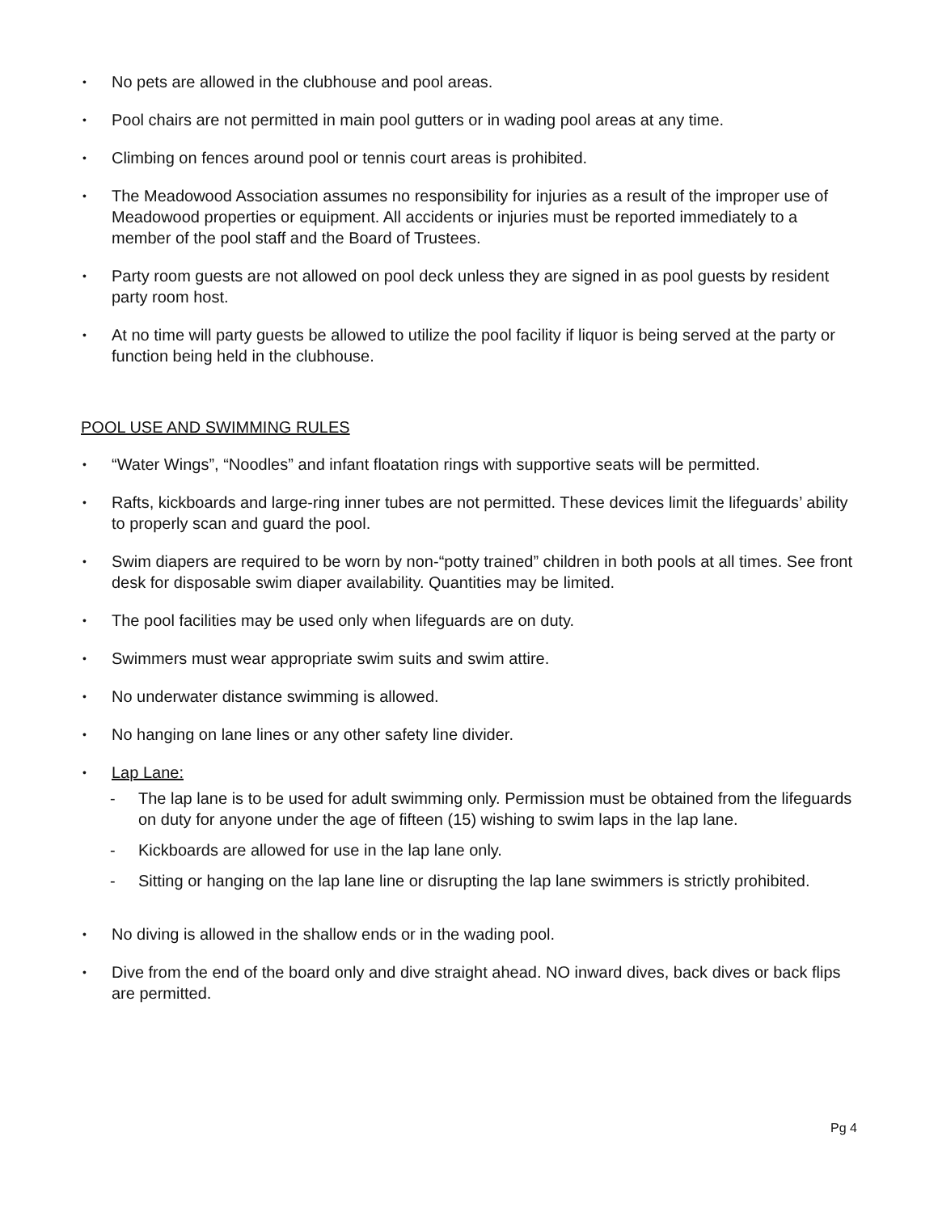• No pets are allowed in the clubhouse and pool areas.
• Pool chairs are not permitted in main pool gutters or in wading pool areas at any time.
• Climbing on fences around pool or tennis court areas is prohibited.
• The Meadowood Association assumes no responsibility for injuries as a result of the improper use of Meadowood properties or equipment. All accidents or injuries must be reported immediately to a member of the pool staff and the Board of Trustees.
• Party room guests are not allowed on pool deck unless they are signed in as pool guests by resident party room host.
• At no time will party guests be allowed to utilize the pool facility if liquor is being served at the party or function being held in the clubhouse.
POOL USE AND SWIMMING RULES
• “Water Wings”, “Noodles” and infant floatation rings with supportive seats will be permitted.
• Rafts, kickboards and large-ring inner tubes are not permitted. These devices limit the lifeguards’ ability to properly scan and guard the pool.
• Swim diapers are required to be worn by non-“potty trained” children in both pools at all times. See front desk for disposable swim diaper availability. Quantities may be limited.
• The pool facilities may be used only when lifeguards are on duty.
• Swimmers must wear appropriate swim suits and swim attire.
• No underwater distance swimming is allowed.
• No hanging on lane lines or any other safety line divider.
• Lap Lane:
- The lap lane is to be used for adult swimming only. Permission must be obtained from the lifeguards on duty for anyone under the age of fifteen (15) wishing to swim laps in the lap lane.
- Kickboards are allowed for use in the lap lane only.
- Sitting or hanging on the lap lane line or disrupting the lap lane swimmers is strictly prohibited.
• No diving is allowed in the shallow ends or in the wading pool.
• Dive from the end of the board only and dive straight ahead. NO inward dives, back dives or back flips are permitted.
Pg 4